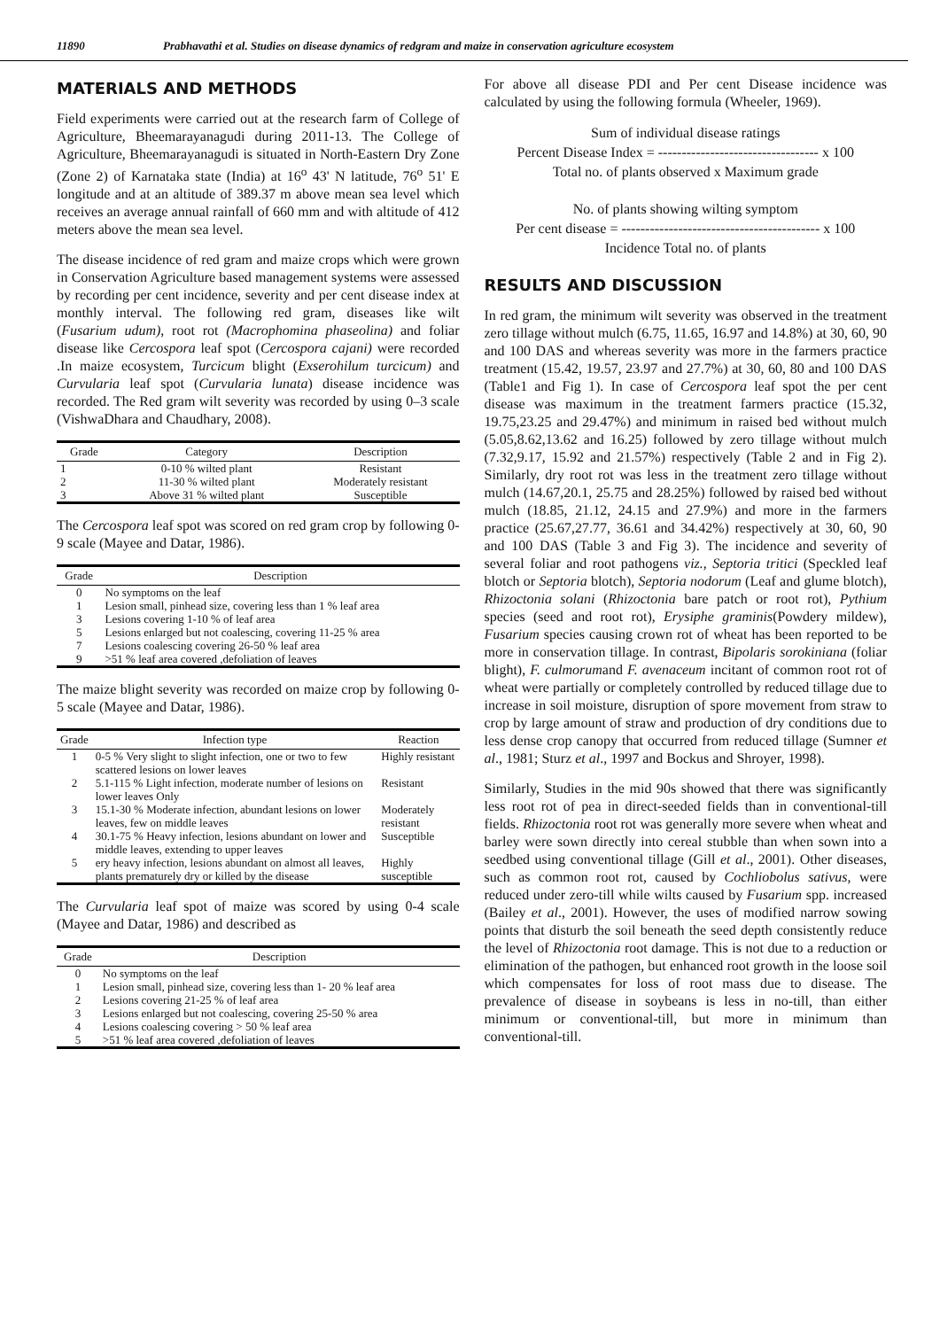11890 Prabhavathi et al. Studies on disease dynamics of redgram and maize in conservation agriculture ecosystem
MATERIALS AND METHODS
Field experiments were carried out at the research farm of College of Agriculture, Bheemarayanagudi during 2011-13. The College of Agriculture, Bheemarayanagudi is situated in North-Eastern Dry Zone (Zone 2) of Karnataka state (India) at 16<sup>o</sup> 43' N latitude, 76<sup>o</sup> 51' E longitude and at an altitude of 389.37 m above mean sea level which receives an average annual rainfall of 660 mm and with altitude of 412 meters above the mean sea level.
The disease incidence of red gram and maize crops which were grown in Conservation Agriculture based management systems were assessed by recording per cent incidence, severity and per cent disease index at monthly interval. The following red gram, diseases like wilt (Fusarium udum), root rot (Macrophomina phaseolina) and foliar disease like Cercospora leaf spot (Cercospora cajani) were recorded .In maize ecosystem, Turcicum blight (Exserohilum turcicum) and Curvularia leaf spot (Curvularia lunata) disease incidence was recorded. The Red gram wilt severity was recorded by using 0–3 scale (VishwaDhara and Chaudhary, 2008).
| Grade | Category | Description |
| --- | --- | --- |
| 1 | 0-10 % wilted plant | Resistant |
| 2 | 11-30 % wilted plant | Moderately resistant |
| 3 | Above 31 % wilted plant | Susceptible |
The Cercospora leaf spot was scored on red gram crop by following 0-9 scale (Mayee and Datar, 1986).
| Grade | Description |
| --- | --- |
| 0 | No symptoms on the leaf |
| 1 | Lesion small, pinhead size, covering less than 1 % leaf area |
| 3 | Lesions covering 1-10 % of leaf area |
| 5 | Lesions enlarged but not coalescing, covering 11-25 % area |
| 7 | Lesions coalescing covering 26-50 % leaf area |
| 9 | >51 % leaf area covered ,defoliation of leaves |
The maize blight severity was recorded on maize crop by following 0-5 scale (Mayee and Datar, 1986).
| Grade | Infection type | Reaction |
| --- | --- | --- |
| 1 | 0-5 % Very slight to slight infection, one or two to few scattered lesions on lower leaves | Highly resistant |
| 2 | 5.1-115 % Light infection, moderate number of lesions on lower leaves Only | Resistant |
| 3 | 15.1-30 % Moderate infection, abundant lesions on lower leaves, few on middle leaves | Moderately resistant |
| 4 | 30.1-75 % Heavy infection, lesions abundant on lower and middle leaves, extending to upper leaves | Susceptible |
| 5 | ery heavy infection, lesions abundant on almost all leaves, plants prematurely dry or killed by the disease | Highly susceptible |
The Curvularia leaf spot of maize was scored by using 0-4 scale (Mayee and Datar, 1986) and described as
| Grade | Description |
| --- | --- |
| 0 | No symptoms on the leaf |
| 1 | Lesion small, pinhead size, covering less than 1- 20 % leaf area |
| 2 | Lesions covering 21-25 % of leaf area |
| 3 | Lesions enlarged but not coalescing, covering 25-50 % area |
| 4 | Lesions coalescing covering > 50 % leaf area |
| 5 | >51 % leaf area covered ,defoliation of leaves |
For above all disease PDI and Per cent Disease incidence was calculated by using the following formula (Wheeler, 1969).
Sum of individual disease ratings
Percent Disease Index = ---------------------------------- x 100
Total no. of plants observed x Maximum grade
No. of plants showing wilting symptom
Per cent disease = ------------------------------------------ x 100
Incidence Total no. of plants
RESULTS AND DISCUSSION
In red gram, the minimum wilt severity was observed in the treatment zero tillage without mulch (6.75, 11.65, 16.97 and 14.8%) at 30, 60, 90 and 100 DAS and whereas severity was more in the farmers practice treatment (15.42, 19.57, 23.97 and 27.7%) at 30, 60, 80 and 100 DAS (Table1 and Fig 1). In case of Cercospora leaf spot the per cent disease was maximum in the treatment farmers practice (15.32, 19.75,23.25 and 29.47%) and minimum in raised bed without mulch (5.05,8.62,13.62 and 16.25) followed by zero tillage without mulch (7.32,9.17, 15.92 and 21.57%) respectively (Table 2 and in Fig 2). Similarly, dry root rot was less in the treatment zero tillage without mulch (14.67,20.1, 25.75 and 28.25%) followed by raised bed without mulch (18.85, 21.12, 24.15 and 27.9%) and more in the farmers practice (25.67,27.77, 36.61 and 34.42%) respectively at 30, 60, 90 and 100 DAS (Table 3 and Fig 3). The incidence and severity of several foliar and root pathogens viz., Septoria tritici (Speckled leaf blotch or Septoria blotch), Septoria nodorum (Leaf and glume blotch), Rhizoctonia solani (Rhizoctonia bare patch or root rot), Pythium species (seed and root rot), Erysiphe graminis(Powdery mildew), Fusarium species causing crown rot of wheat has been reported to be more in conservation tillage. In contrast, Bipolaris sorokiniana (foliar blight), F. culmorumand F. avenaceum incitant of common root rot of wheat were partially or completely controlled by reduced tillage due to increase in soil moisture, disruption of spore movement from straw to crop by large amount of straw and production of dry conditions due to less dense crop canopy that occurred from reduced tillage (Sumner et al., 1981; Sturz et al., 1997 and Bockus and Shroyer, 1998).
Similarly, Studies in the mid 90s showed that there was significantly less root rot of pea in direct-seeded fields than in conventional-till fields. Rhizoctonia root rot was generally more severe when wheat and barley were sown directly into cereal stubble than when sown into a seedbed using conventional tillage (Gill et al., 2001). Other diseases, such as common root rot, caused by Cochliobolus sativus, were reduced under zero-till while wilts caused by Fusarium spp. increased (Bailey et al., 2001). However, the uses of modified narrow sowing points that disturb the soil beneath the seed depth consistently reduce the level of Rhizoctonia root damage. This is not due to a reduction or elimination of the pathogen, but enhanced root growth in the loose soil which compensates for loss of root mass due to disease. The prevalence of disease in soybeans is less in no-till, than either minimum or conventional-till, but more in minimum than conventional-till.